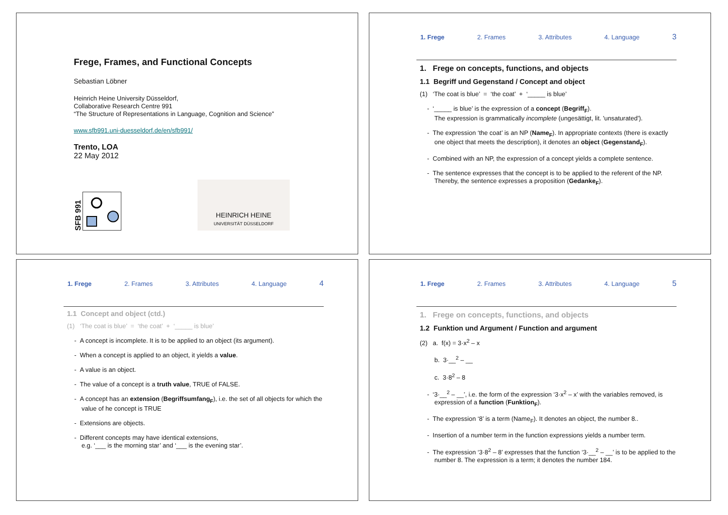Frege, Frames, and Functional Concepts
Sebastian Löbner
Heinrich Heine University Düsseldorf,
Collaborative Research Centre 991
“The Structure of Representations in Language, Cognition and Science”
www.sfb991.uni-duesseldorf.de/en/sfb991/
Trento, LOA
22 May 2012
SFB 991
HEINRICH HEINE
UNIVERSITÄT DÜSSELDORF
1. Frege 2. Frames 3. Attributes 4. Language 3
1. Frege on concepts, functions, and objects
1.1 Begriff und Gegenstand / Concept and object
(1) ‘The coat is blue’ = ‘the coat’ + ‘_____ is blue’
- ‘_____ is blue’ is the expression of a concept (Begriff<sub>F</sub>).
The expression is grammatically incomplete (ungesättigt, lit. 'unsaturated').
- The expression ‘the coat’ is an NP (Name<sub>F</sub>). In appropriate contexts (there is exactly one object that meets the description), it denotes an object (Gegenstand<sub>F</sub>).
- Combined with an NP, the expression of a concept yields a complete sentence.
- The sentence expresses that the concept is to be applied to the referent of the NP. Thereby, the sentence expresses a proposition (Gedanke<sub>F</sub>).
1. Frege 2. Frames 3. Attributes 4. Language 4
1.1 Concept and object (ctd.)
(1) ‘The coat is blue’ = ‘the coat’ + ‘_____ is blue’
- A concept is incomplete. It is to be applied to an object (its argument).
- When a concept is applied to an object, it yields a value.
- A value is an object.
- The value of a concept is a truth value, TRUE of FALSE.
- A concept has an extension (Begriffsumfang<sub>F</sub>), i.e. the set of all objects for which the value of he concept is TRUE
- Extensions are objects.
- Different concepts may have identical extensions,
e.g. ‘___ is the morning star’ and ‘___ is the evening star’.
1. Frege 2. Frames 3. Attributes 4. Language 5
1. Frege on concepts, functions, and objects
1.2 Funktion und Argument / Function and argument
(2) a. f(x) = 3·x<sup>2</sup> – x
b. 3·__<sup>2</sup> – __
c. 3·8<sup>2</sup> – 8
- ‘3·__<sup>2</sup> – __’, i.e. the form of the expression ‘3·x<sup>2</sup> – x’ with the variables removed, is expression of a function (Funktion<sub>F</sub>).
- The expression ‘8’ is a term (Name<sub>F</sub>). It denotes an object, the number 8..
- Insertion of a number term in the function expressions yields a number term.
- The expression ‘3·8<sup>2</sup> – 8’ expresses that the function ‘3·__<sup>2</sup> – __’ is to be applied to the number 8. The expression is a term; it denotes the number 184.